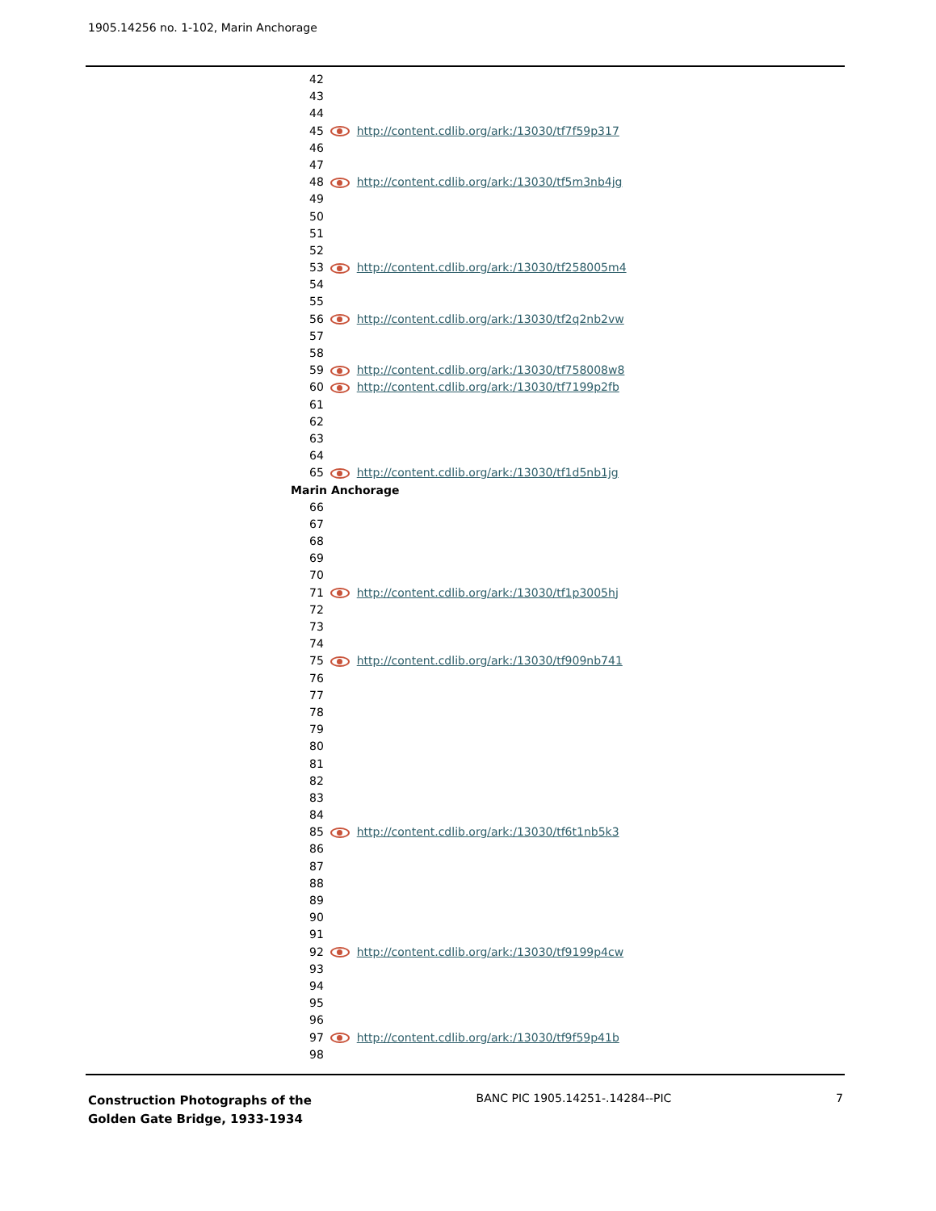1905.14256 no. 1-102, Marin Anchorage
42
43
44
45 http://content.cdlib.org/ark:/13030/tf7f59p317
46
47
48 http://content.cdlib.org/ark:/13030/tf5m3nb4jg
49
50
51
52
53 http://content.cdlib.org/ark:/13030/tf258005m4
54
55
56 http://content.cdlib.org/ark:/13030/tf2q2nb2vw
57
58
59 http://content.cdlib.org/ark:/13030/tf758008w8
60 http://content.cdlib.org/ark:/13030/tf7199p2fb
61
62
63
64
65 http://content.cdlib.org/ark:/13030/tf1d5nb1jg
Marin Anchorage
66
67
68
69
70
71 http://content.cdlib.org/ark:/13030/tf1p3005hj
72
73
74
75 http://content.cdlib.org/ark:/13030/tf909nb741
76
77
78
79
80
81
82
83
84
85 http://content.cdlib.org/ark:/13030/tf6t1nb5k3
86
87
88
89
90
91
92 http://content.cdlib.org/ark:/13030/tf9199p4cw
93
94
95
96
97 http://content.cdlib.org/ark:/13030/tf9f59p41b
98
Construction Photographs of the
Golden Gate Bridge, 1933-1934
BANC PIC 1905.14251-.14284--PIC
7